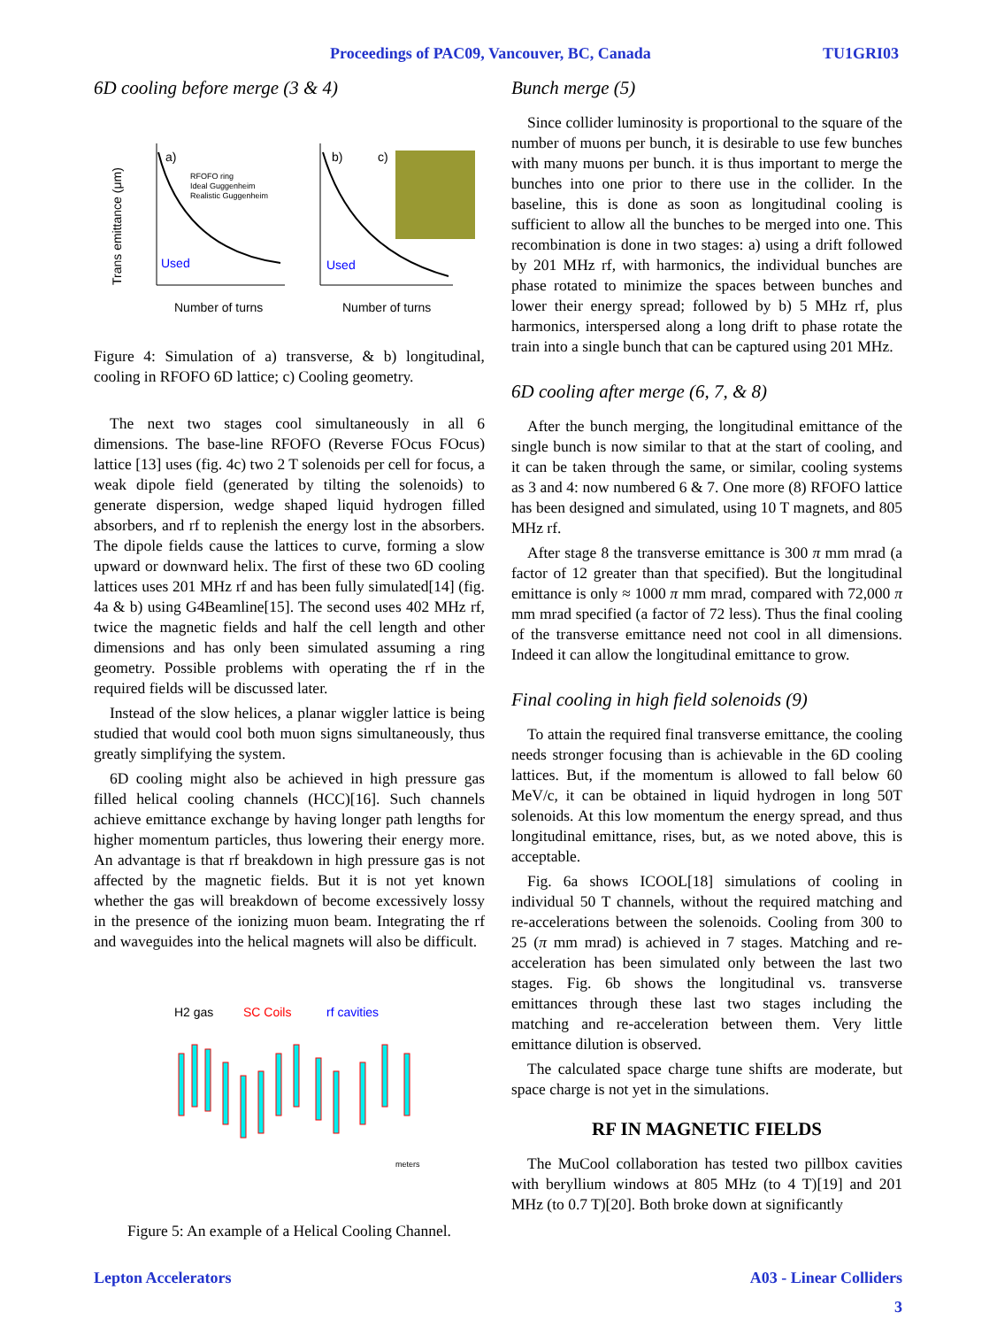Proceedings of PAC09, Vancouver, BC, Canada TU1GRI03
6D cooling before merge (3 & 4)
Trans emittance (μm)
Number of turns
Number of turns
a)
b)
c)
Used
Used
RFOFO ring
Ideal Guggenheim
Realistic Guggenheim
Figure 4: Simulation of a) transverse, & b) longitudinal, cooling in RFOFO 6D lattice; c) Cooling geometry.
The next two stages cool simultaneously in all 6 dimensions. The base-line RFOFO (Reverse FOcus FOcus) lattice [13] uses (fig. 4c) two 2 T solenoids per cell for focus, a weak dipole field (generated by tilting the solenoids) to generate dispersion, wedge shaped liquid hydrogen filled absorbers, and rf to replenish the energy lost in the absorbers. The dipole fields cause the lattices to curve, forming a slow upward or downward helix. The first of these two 6D cooling lattices uses 201 MHz rf and has been fully simulated[14] (fig. 4a & b) using G4Beamline[15]. The second uses 402 MHz rf, twice the magnetic fields and half the cell length and other dimensions and has only been simulated assuming a ring geometry. Possible problems with operating the rf in the required fields will be discussed later.
Instead of the slow helices, a planar wiggler lattice is being studied that would cool both muon signs simultaneously, thus greatly simplifying the system.
6D cooling might also be achieved in high pressure gas filled helical cooling channels (HCC)[16]. Such channels achieve emittance exchange by having longer path lengths for higher momentum particles, thus lowering their energy more. An advantage is that rf breakdown in high pressure gas is not affected by the magnetic fields. But it is not yet known whether the gas will breakdown of become excessively lossy in the presence of the ionizing muon beam. Integrating the rf and waveguides into the helical magnets will also be difficult.
H2 gas
SC Coils
rf cavities
meters
Figure 5: An example of a Helical Cooling Channel.
Bunch merge (5)
Since collider luminosity is proportional to the square of the number of muons per bunch, it is desirable to use few bunches with many muons per bunch. it is thus important to merge the bunches into one prior to there use in the collider. In the baseline, this is done as soon as longitudinal cooling is sufficient to allow all the bunches to be merged into one. This recombination is done in two stages: a) using a drift followed by 201 MHz rf, with harmonics, the individual bunches are phase rotated to minimize the spaces between bunches and lower their energy spread; followed by b) 5 MHz rf, plus harmonics, interspersed along a long drift to phase rotate the train into a single bunch that can be captured using 201 MHz.
6D cooling after merge (6, 7, & 8)
After the bunch merging, the longitudinal emittance of the single bunch is now similar to that at the start of cooling, and it can be taken through the same, or similar, cooling systems as 3 and 4: now numbered 6 & 7. One more (8) RFOFO lattice has been designed and simulated, using 10 T magnets, and 805 MHz rf.
After stage 8 the transverse emittance is 300 π mm mrad (a factor of 12 greater than that specified). But the longitudinal emittance is only ≈ 1000 π mm mrad, compared with 72,000 π mm mrad specified (a factor of 72 less). Thus the final cooling of the transverse emittance need not cool in all dimensions. Indeed it can allow the longitudinal emittance to grow.
Final cooling in high field solenoids (9)
To attain the required final transverse emittance, the cooling needs stronger focusing than is achievable in the 6D cooling lattices. But, if the momentum is allowed to fall below 60 MeV/c, it can be obtained in liquid hydrogen in long 50T solenoids. At this low momentum the energy spread, and thus longitudinal emittance, rises, but, as we noted above, this is acceptable.
Fig. 6a shows ICOOL[18] simulations of cooling in individual 50 T channels, without the required matching and re-accelerations between the solenoids. Cooling from 300 to 25 (π mm mrad) is achieved in 7 stages. Matching and re-acceleration has been simulated only between the last two stages. Fig. 6b shows the longitudinal vs. transverse emittances through these last two stages including the matching and re-acceleration between them. Very little emittance dilution is observed.
The calculated space charge tune shifts are moderate, but space charge is not yet in the simulations.
RF IN MAGNETIC FIELDS
The MuCool collaboration has tested two pillbox cavities with beryllium windows at 805 MHz (to 4 T)[19] and 201 MHz (to 0.7 T)[20]. Both broke down at significantly
Lepton Accelerators A03 - Linear Colliders
3